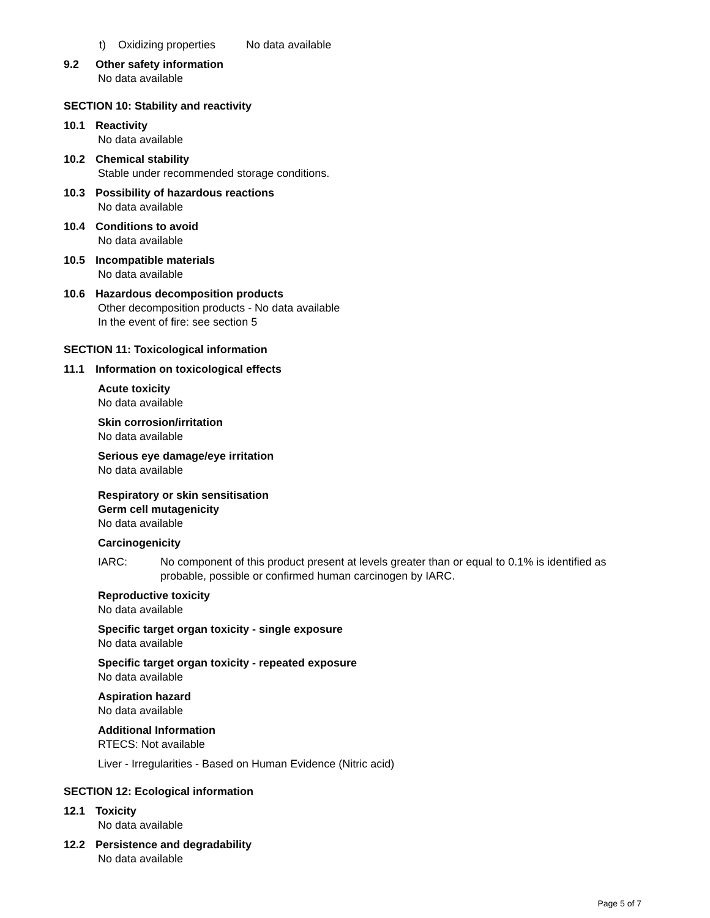t) Oxidizing properties No data available
9.2 Other safety information
No data available
SECTION 10: Stability and reactivity
10.1 Reactivity
No data available
10.2 Chemical stability
Stable under recommended storage conditions.
10.3 Possibility of hazardous reactions
No data available
10.4 Conditions to avoid
No data available
10.5 Incompatible materials
No data available
10.6 Hazardous decomposition products
Other decomposition products - No data available
In the event of fire: see section 5
SECTION 11: Toxicological information
11.1 Information on toxicological effects
Acute toxicity
No data available
Skin corrosion/irritation
No data available
Serious eye damage/eye irritation
No data available
Respiratory or skin sensitisation
Germ cell mutagenicity
No data available
Carcinogenicity
IARC: No component of this product present at levels greater than or equal to 0.1% is identified as probable, possible or confirmed human carcinogen by IARC.
Reproductive toxicity
No data available
Specific target organ toxicity - single exposure
No data available
Specific target organ toxicity - repeated exposure
No data available
Aspiration hazard
No data available
Additional Information
RTECS: Not available
Liver - Irregularities - Based on Human Evidence (Nitric acid)
SECTION 12: Ecological information
12.1 Toxicity
No data available
12.2 Persistence and degradability
No data available
Page 5 of 7